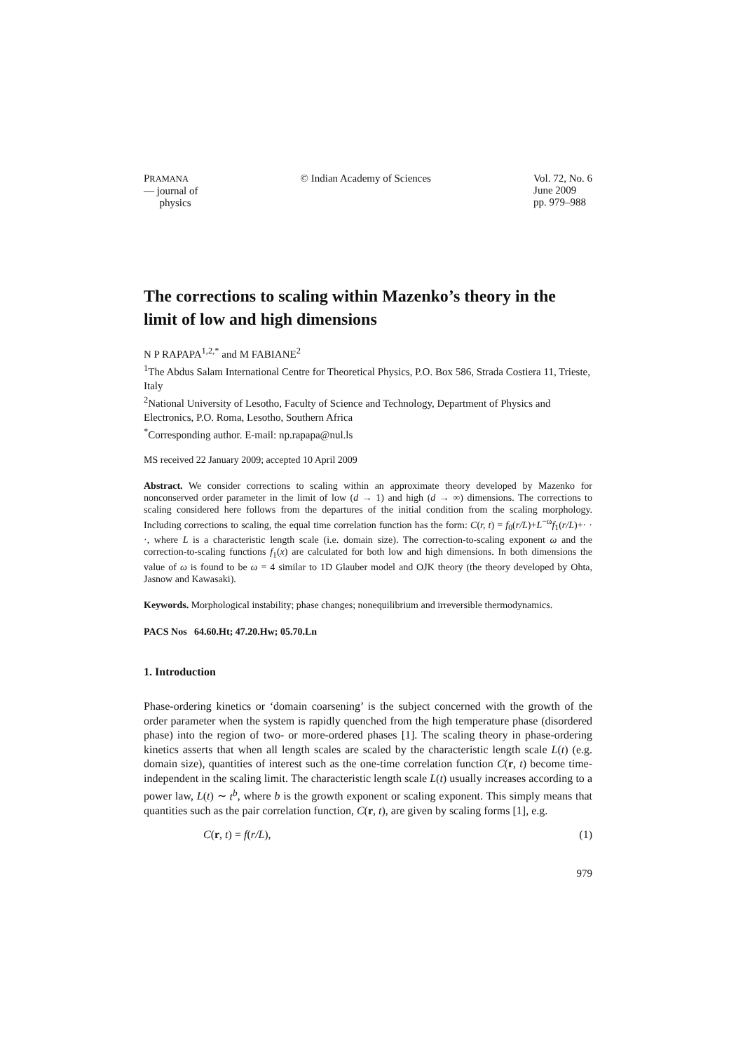PRAMANA
— journal of
physics
© Indian Academy of Sciences Vol. 72, No. 6
June 2009
pp. 979–988
The corrections to scaling within Mazenko’s theory in the limit of low and high dimensions
N P RAPAPA<sup>1,2,*</sup> and M FABIANE<sup>2</sup>
<sup>1</sup> The Abdus Salam International Centre for Theoretical Physics, P.O. Box 586, Strada Costiera 11, Trieste, Italy
<sup>2</sup> National University of Lesotho, Faculty of Science and Technology, Department of Physics and Electronics, P.O. Roma, Lesotho, Southern Africa
<sup>*</sup> Corresponding author. E-mail: np.rapapa@nul.ls
MS received 22 January 2009; accepted 10 April 2009
Abstract. We consider corrections to scaling within an approximate theory developed by Mazenko for nonconserved order parameter in the limit of low (d → 1) and high (d → ∞) dimensions. The corrections to scaling considered here follows from the departures of the initial condition from the scaling morphology. Including corrections to scaling, the equal time correlation function has the form: C(r, t) = f<sub>0</sub>(r/L)+L<sup>−ω</sup>f<sub>1</sub>(r/L)+· · ·, where L is a characteristic length scale (i.e. domain size). The correction-to-scaling exponent ω and the correction-to-scaling functions f<sub>1</sub>(x) are calculated for both low and high dimensions. In both dimensions the value of ω is found to be ω = 4 similar to 1D Glauber model and OJK theory (the theory developed by Ohta, Jasnow and Kawasaki).
Keywords. Morphological instability; phase changes; nonequilibrium and irreversible thermodynamics.
PACS Nos 64.60.Ht; 47.20.Hw; 05.70.Ln
1. Introduction
Phase-ordering kinetics or ‘domain coarsening’ is the subject concerned with the growth of the order parameter when the system is rapidly quenched from the high temperature phase (disordered phase) into the region of two- or more-ordered phases [1]. The scaling theory in phase-ordering kinetics asserts that when all length scales are scaled by the characteristic length scale L(t) (e.g. domain size), quantities of interest such as the one-time correlation function C(r, t) become time-independent in the scaling limit. The characteristic length scale L(t) usually increases according to a power law, L(t) ∼ t<sup>b</sup>, where b is the growth exponent or scaling exponent. This simply means that quantities such as the pair correlation function, C(r, t), are given by scaling forms [1], e.g.
C(r, t) = f(r/L), (1)
979